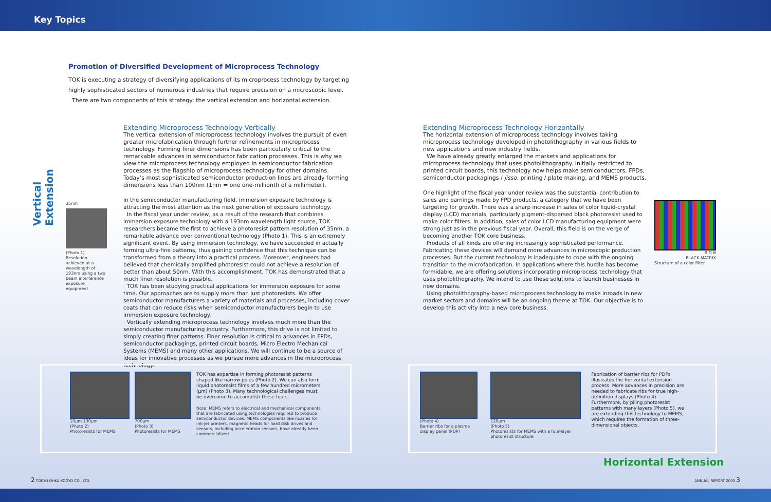Key Topics
Promotion of Diversified Development of Microprocess Technology
TOK is executing a strategy of diversifying applications of its microprocess technology by targeting highly sophisticated sectors of numerous industries that require precision on a microscopic level.
There are two components of this strategy: the vertical extension and horizontal extension.
Vertical Extension
35nm
(Photo 1)
Resolution achieved at a wavelength of 193nm using a two beam interference exposure equipment
Extending Microprocess Technology Vertically
The vertical extension of microprocess technology involves the pursuit of even greater microfabrication through further refinements in microprocess technology. Forming finer dimensions has been particularly critical to the remarkable advances in semiconductor fabrication processes. This is why we view the microprocess technology employed in semiconductor fabrication processes as the flagship of microprocess technology for other domains. Today’s most sophisticated semiconductor production lines are already forming dimensions less than 100nm (1nm = one one-millionth of a millimeter).
In the semiconductor manufacturing field, immersion exposure technology is attracting the most attention as the next generation of exposure technology.
In the fiscal year under review, as a result of the research that combines immersion exposure technology with a 193nm wavelength light source, TOK researchers became the first to achieve a photoresist pattern resolution of 35nm, a remarkable advance over conventional technology (Photo 1). This is an extremely significant event. By using immersion technology, we have succeeded in actually forming ultra-fine patterns, thus gaining confidence that this technique can be transformed from a theory into a practical process. Moreover, engineers had believed that chemically amplified photoresist could not achieve a resolution of better than about 50nm. With this accomplishment, TOK has demonstrated that a much finer resolution is possible.
TOK has been studying practical applications for immersion exposure for some time. Our approaches are to supply more than just photoresists. We offer semiconductor manufacturers a variety of materials and processes, including cover coats that can reduce risks when semiconductor manufacturers begin to use immersion exposure technology.
Vertically extending microprocess technology involves much more than the semiconductor manufacturing industry. Furthermore, this drive is not limited to simply creating finer patterns. Finer resolution is critical to advances in FPDs, semiconductor packagings, printed circuit boards, Micro Electro Mechanical Systems (MEMS) and many other applications. We will continue to be a source of ideas for innovative processes as we pursue more advances in the microprocess technology.
Extending Microprocess Technology Horizontally
The horizontal extension of microprocess technology involves taking microprocess technology developed in photolithography in various fields to new applications and new industry fields.
We have already greatly enlarged the markets and applications for microprocess technology that uses photolithography. Initially restricted to printed circuit boards, this technology now helps make semiconductors, FPDs, semiconductor packagings / jisso, printing / plate making, and MEMS products.
One highlight of the fiscal year under review was the substantial contribution to sales and earnings made by FPD products, a category that we have been targeting for growth. There was a sharp increase in sales of color liquid-crystal display (LCD) materials, particularly pigment-dispersed black photoresist used to make color filters. In addition, sales of color LCD manufacturing equipment were strong just as in the previous fiscal year. Overall, this field is on the verge of becoming another TOK core business.
Products of all kinds are offering increasingly sophisticated performance. Fabricating these devices will demand more advances in microscopic production processes. But the current technology is inadequate to cope with the ongoing transition to the microfabrication. In applications where this hurdle has become formidable, we are offering solutions incorporating microprocess technology that uses photolithography. We intend to use these solutions to launch businesses in new domains.
Using photolithography-based microprocess technology to make inroads in new market sectors and domains will be an ongoing theme at TOK. Our objective is to develop this activity into a new core business.
R G B
BLACK MATRIX
Structure of a color filter
10μm 130μm
(Photo 2)
Photoresists for MEMS
700μm
(Photo 3)
Photoresists for MEMS
TOK has expertise in forming photoresist patterns shaped like narrow poles (Photo 2). We can also form liquid photoresist films of a few hundred micrometers (μm) (Photo 3). Many technological challenges must be overcome to accomplish these feats.
Note: MEMS refers to electrical and mechanical components that are fabricated using technologies required to produce semiconductor devices. MEMS components like nozzles for ink-jet printers, magnetic heads for hard disk drives and sensors, including acceleration sensors, have already been commercialized.
(Photo 4)
Barrier ribs for a plasma display panel (PDP)
120μm
(Photo 5)
Photoresists for MEMS with a four-layer photoresist structure
Fabrication of barrier ribs for PDPs illustrates the horizontal extension process. More advances in precision are needed to fabricate ribs for true high-definition displays (Photo 4). Furthermore, by piling photoresist patterns with many layers (Photo 5), we are extending this technology to MEMS, which requires the formation of three-dimensional objects.
Horizontal Extension
2 TOKYO OHKA KOGYO CO., LTD. ANNUAL REPORT 2005 3